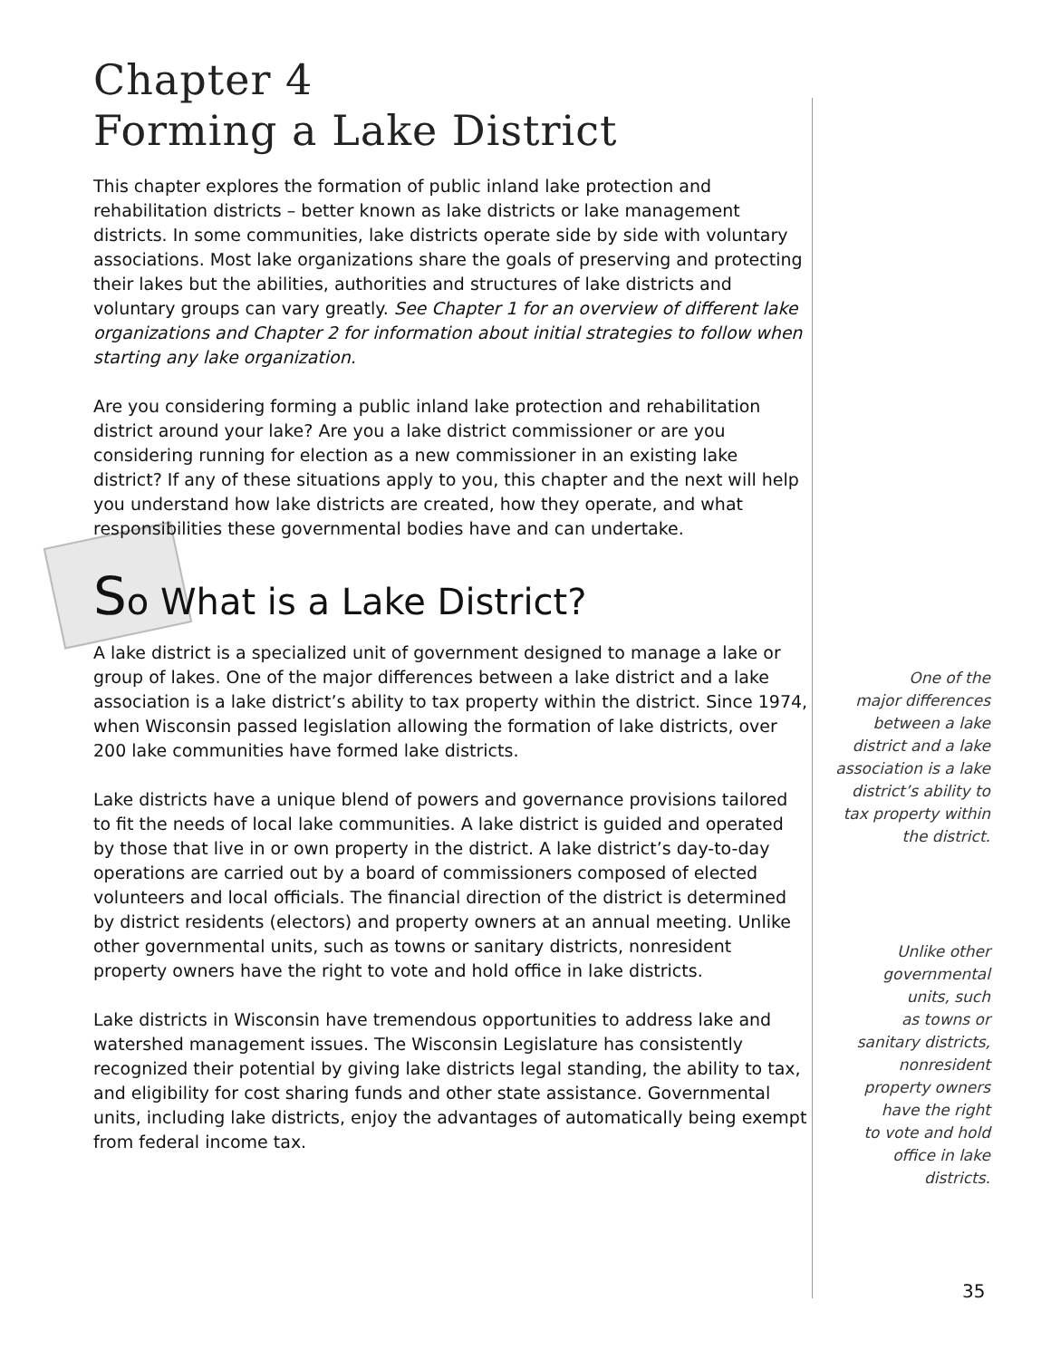Chapter 4
Forming a Lake District
This chapter explores the formation of public inland lake protection and rehabilitation districts – better known as lake districts or lake management districts. In some communities, lake districts operate side by side with voluntary associations. Most lake organizations share the goals of preserving and protecting their lakes but the abilities, authorities and structures of lake districts and voluntary groups can vary greatly. See Chapter 1 for an overview of different lake organizations and Chapter 2 for information about initial strategies to follow when starting any lake organization.
Are you considering forming a public inland lake protection and rehabilitation district around your lake? Are you a lake district commissioner or are you considering running for election as a new commissioner in an existing lake district? If any of these situations apply to you, this chapter and the next will help you understand how lake districts are created, how they operate, and what responsibilities these governmental bodies have and can undertake.
So What is a Lake District?
A lake district is a specialized unit of government designed to manage a lake or group of lakes. One of the major differences between a lake district and a lake association is a lake district’s ability to tax property within the district. Since 1974, when Wisconsin passed legislation allowing the formation of lake districts, over 200 lake communities have formed lake districts.
Lake districts have a unique blend of powers and governance provisions tailored to fit the needs of local lake communities. A lake district is guided and operated by those that live in or own property in the district. A lake district’s day-to-day operations are carried out by a board of commissioners composed of elected volunteers and local officials. The financial direction of the district is determined by district residents (electors) and property owners at an annual meeting. Unlike other governmental units, such as towns or sanitary districts, nonresident property owners have the right to vote and hold office in lake districts.
Lake districts in Wisconsin have tremendous opportunities to address lake and watershed management issues. The Wisconsin Legislature has consistently recognized their potential by giving lake districts legal standing, the ability to tax, and eligibility for cost sharing funds and other state assistance. Governmental units, including lake districts, enjoy the advantages of automatically being exempt from federal income tax.
One of the
major differences
between a lake
district and a lake
association is a lake
district’s ability to
tax property within
the district.
Unlike other
governmental
units, such
as towns or
sanitary districts,
nonresident
property owners
have the right
to vote and hold
office in lake
districts.
35